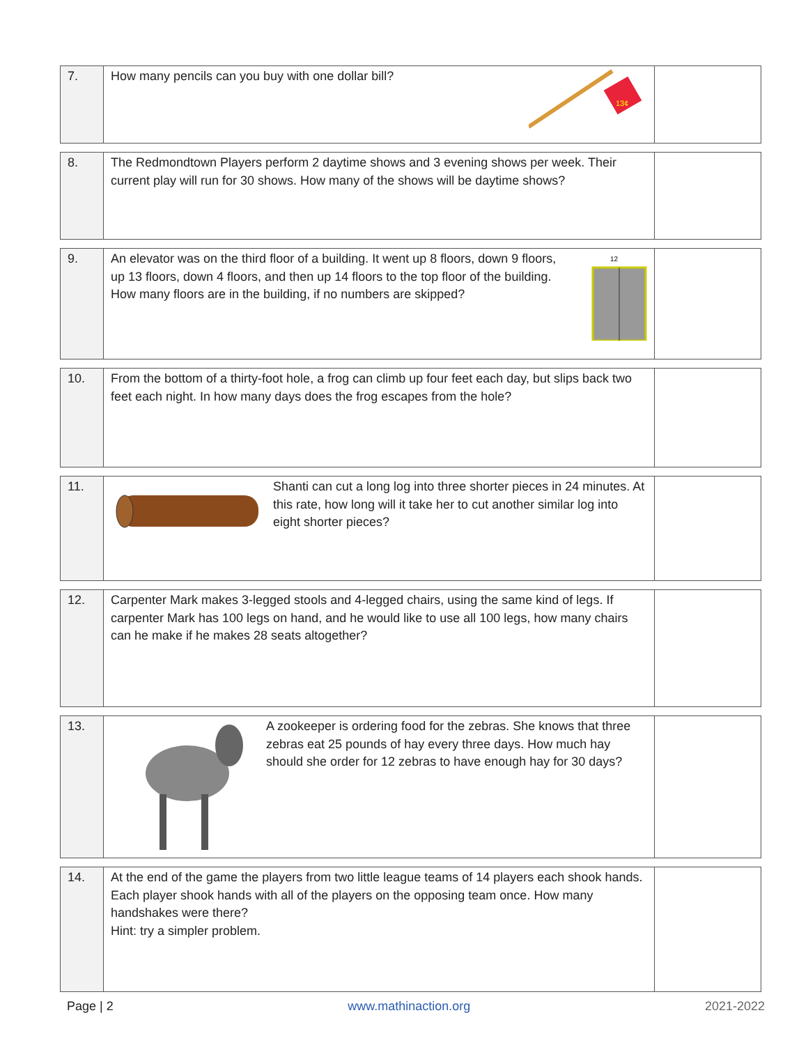| 7. | How many pencils can you buy with one dollar bill? 13¢ | |
| 8. | The Redmondtown Players perform 2 daytime shows and 3 evening shows per week. Their current play will run for 30 shows. How many of the shows will be daytime shows? | |
| 9. | An elevator was on the third floor of a building. It went up 8 floors, down 9 floors, up 13 floors, down 4 floors, and then up 14 floors to the top floor of the building. How many floors are in the building, if no numbers are skipped? 12 | |
| 10. | From the bottom of a thirty-foot hole, a frog can climb up four feet each day, but slips back two feet each night. In how many days does the frog escapes from the hole? | |
| 11. | Shanti can cut a long log into three shorter pieces in 24 minutes. At this rate, how long will it take her to cut another similar log into eight shorter pieces? | |
| 12. | Carpenter Mark makes 3-legged stools and 4-legged chairs, using the same kind of legs. If carpenter Mark has 100 legs on hand, and he would like to use all 100 legs, how many chairs can he make if he makes 28 seats altogether? | |
| 13. | A zookeeper is ordering food for the zebras. She knows that three zebras eat 25 pounds of hay every three days. How much hay should she order for 12 zebras to have enough hay for 30 days? | |
| 14. | At the end of the game the players from two little league teams of 14 players each shook hands. Each player shook hands with all of the players on the opposing team once. How many handshakes were there? Hint: try a simpler problem. | |
Page | 2 www.mathinaction.org 2021-2022